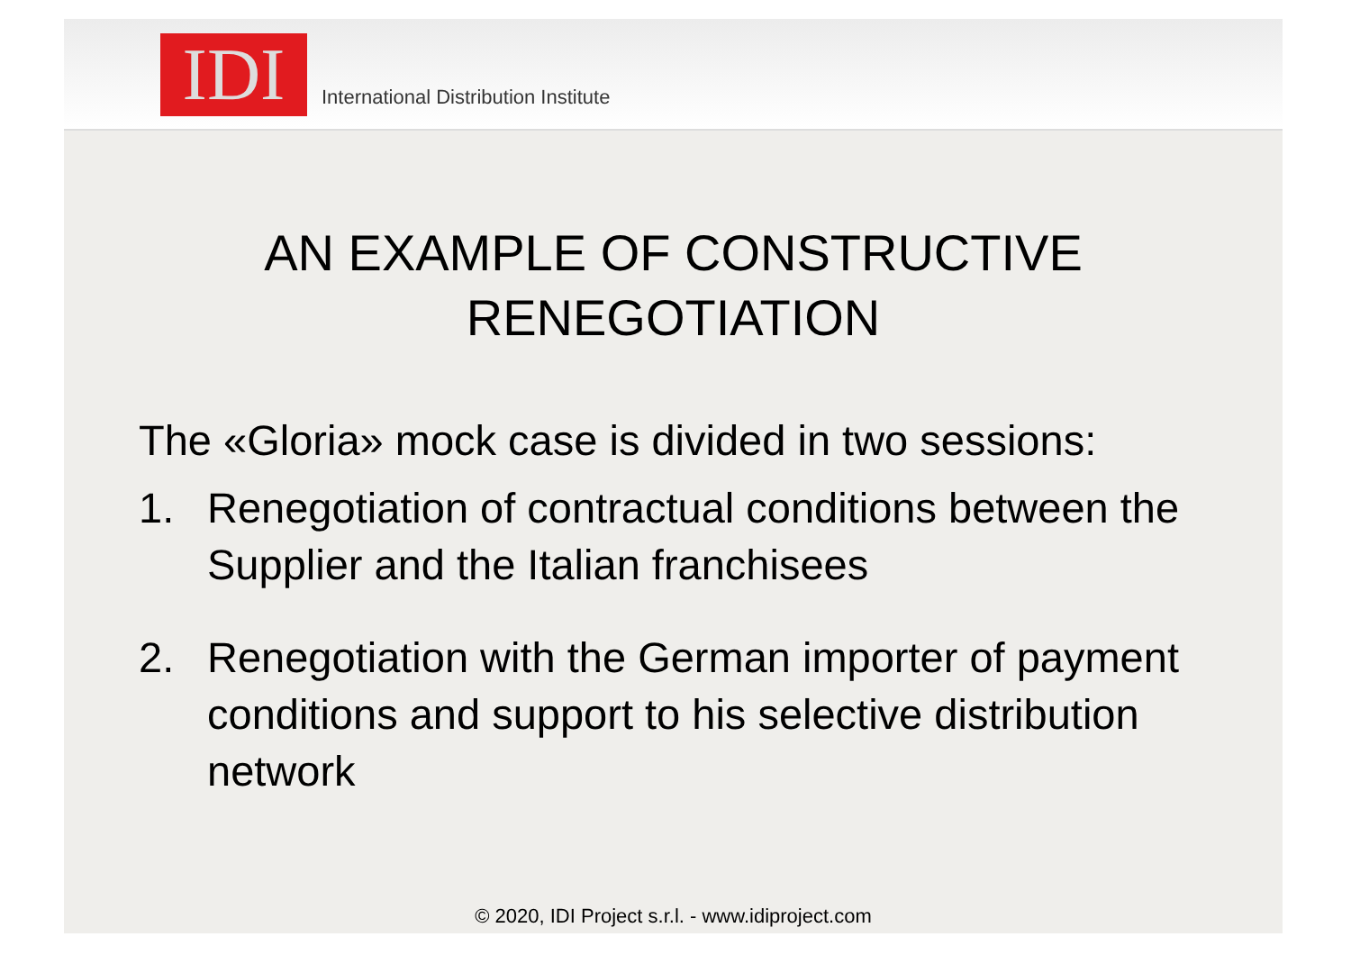IDI
International Distribution Institute
AN EXAMPLE OF CONSTRUCTIVE
RENEGOTIATION
The «Gloria» mock case is divided in two sessions:
1. Renegotiation of contractual conditions between the Supplier and the Italian franchisees
2. Renegotiation with the German importer of payment conditions and support to his selective distribution network
© 2020, IDI Project s.r.l. - www.idiproject.com